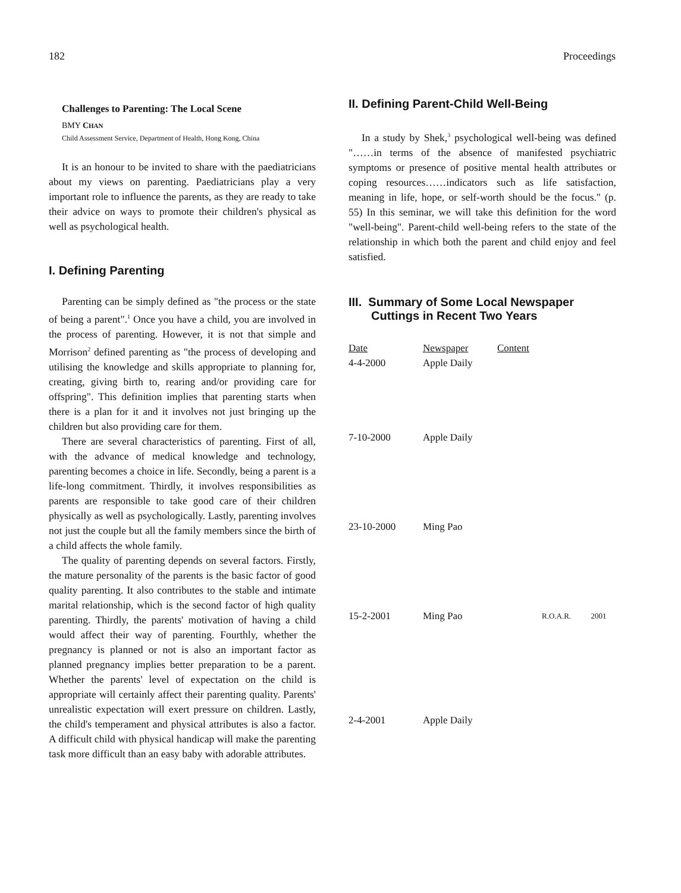182 Proceedings
Challenges to Parenting: The Local Scene
BMY CHAN
Child Assessment Service, Department of Health, Hong Kong, China
It is an honour to be invited to share with the paediatricians about my views on parenting. Paediatricians play a very important role to influence the parents, as they are ready to take their advice on ways to promote their children's physical as well as psychological health.
I. Defining Parenting
Parenting can be simply defined as "the process or the state of being a parent".<sup>1</sup> Once you have a child, you are involved in the process of parenting. However, it is not that simple and Morrison<sup>2</sup> defined parenting as "the process of developing and utilising the knowledge and skills appropriate to planning for, creating, giving birth to, rearing and/or providing care for offspring". This definition implies that parenting starts when there is a plan for it and it involves not just bringing up the children but also providing care for them.
There are several characteristics of parenting. First of all, with the advance of medical knowledge and technology, parenting becomes a choice in life. Secondly, being a parent is a life-long commitment. Thirdly, it involves responsibilities as parents are responsible to take good care of their children physically as well as psychologically. Lastly, parenting involves not just the couple but all the family members since the birth of a child affects the whole family.
The quality of parenting depends on several factors. Firstly, the mature personality of the parents is the basic factor of good quality parenting. It also contributes to the stable and intimate marital relationship, which is the second factor of high quality parenting. Thirdly, the parents' motivation of having a child would affect their way of parenting. Fourthly, whether the pregnancy is planned or not is also an important factor as planned pregnancy implies better preparation to be a parent. Whether the parents' level of expectation on the child is appropriate will certainly affect their parenting quality. Parents' unrealistic expectation will exert pressure on children. Lastly, the child's temperament and physical attributes is also a factor. A difficult child with physical handicap will make the parenting task more difficult than an easy baby with adorable attributes.
II. Defining Parent-Child Well-Being
In a study by Shek,<sup>3</sup> psychological well-being was defined "……in terms of the absence of manifested psychiatric symptoms or presence of positive mental health attributes or coping resources……indicators such as life satisfaction, meaning in life, hope, or self-worth should be the focus." (p. 55) In this seminar, we will take this definition for the word "well-being". Parent-child well-being refers to the state of the relationship in which both the parent and child enjoy and feel satisfied.
III. Summary of Some Local Newspaper Cuttings in Recent Two Years
| Date | Newspaper | Content |
| --- | --- | --- |
| 4-4-2000 | Apple Daily | |
| 7-10-2000 | Apple Daily | |
| 23-10-2000 | Ming Pao | |
| 15-2-2001 | Ming Pao | R.O.A.R. 2001 |
| 2-4-2001 | Apple Daily | |